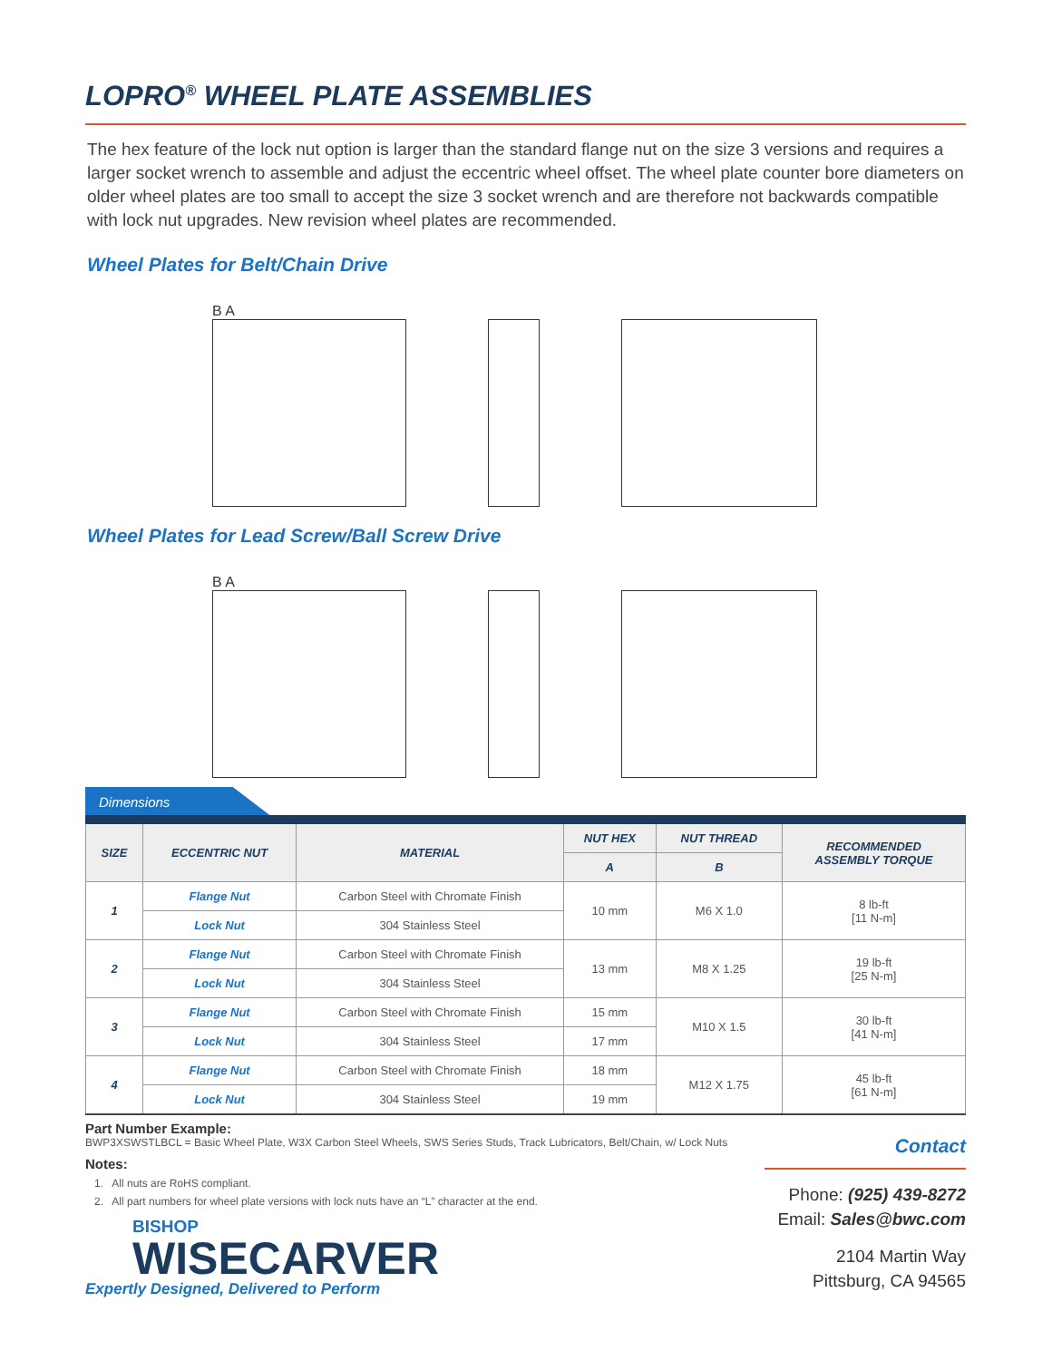LOPRO<sup>®</sup> WHEEL PLATE ASSEMBLIES
The hex feature of the lock nut option is larger than the standard flange nut on the size 3 versions and requires a larger socket wrench to assemble and adjust the eccentric wheel offset. The wheel plate counter bore diameters on older wheel plates are too small to accept the size 3 socket wrench and are therefore not backwards compatible with lock nut upgrades. New revision wheel plates are recommended.
Wheel Plates for Belt/Chain Drive
B A
Wheel Plates for Lead Screw/Ball Screw Drive
B A
Dimensions
| SIZE | ECCENTRIC NUT | MATERIAL | NUT HEX | NUT THREAD | RECOMMENDED ASSEMBLY TORQUE |
| --- | --- | --- | --- | --- | --- |
| | | | A | B | |
| 1 | Flange Nut | Carbon Steel with Chromate Finish | 10 mm | M6 X 1.0 | 8 lb-ft [11 N-m] |
| | Lock Nut | 304 Stainless Steel | | | |
| 2 | Flange Nut | Carbon Steel with Chromate Finish | 13 mm | M8 X 1.25 | 19 lb-ft [25 N-m] |
| | Lock Nut | 304 Stainless Steel | | | |
| 3 | Flange Nut | Carbon Steel with Chromate Finish | 15 mm | M10 X 1.5 | 30 lb-ft [41 N-m] |
| | Lock Nut | 304 Stainless Steel | 17 mm | | |
| 4 | Flange Nut | Carbon Steel with Chromate Finish | 18 mm | M12 X 1.75 | 45 lb-ft [61 N-m] |
| | Lock Nut | 304 Stainless Steel | 19 mm | | |
Part Number Example:
BWP3XSWSTLBCL = Basic Wheel Plate, W3X Carbon Steel Wheels, SWS Series Studs, Track Lubricators, Belt/Chain, w/ Lock Nuts
Notes:
1. All nuts are RoHS compliant.
2. All part numbers for wheel plate versions with lock nuts have an “L” character at the end.
BISHOP
WISECARVER
Expertly Designed, Delivered to Perform
Contact
Phone: (925) 439-8272
Email: Sales@bwc.com
2104 Martin Way
Pittsburg, CA 94565